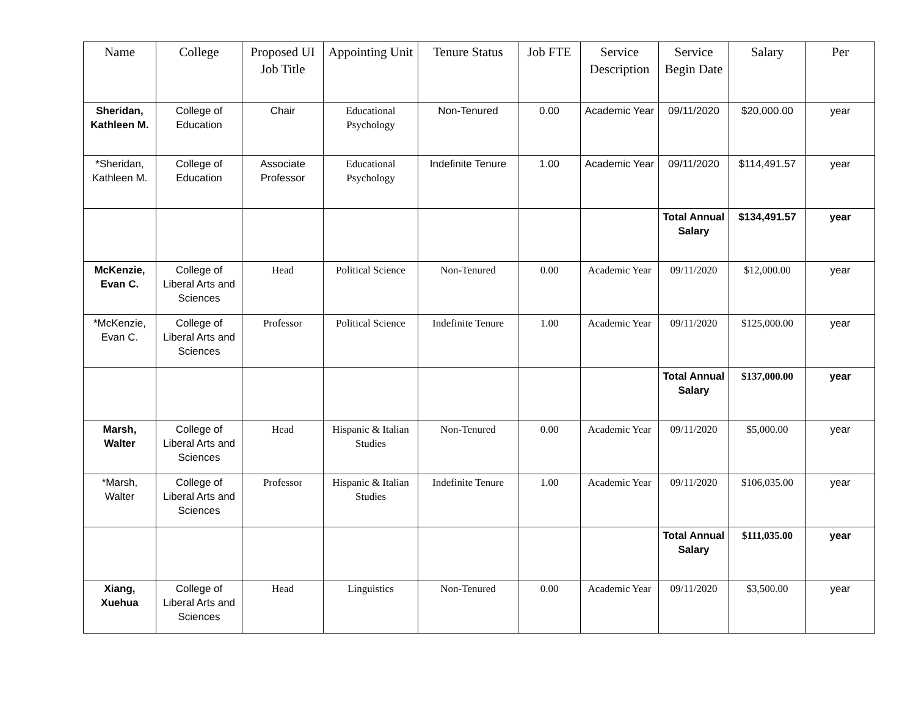| Name | College | Proposed UI Job Title | Appointing Unit | Tenure Status | Job FTE | Service Description | Service Begin Date | Salary | Per |
| --- | --- | --- | --- | --- | --- | --- | --- | --- | --- |
| Sheridan, Kathleen M. | College of Education | Chair | Educational Psychology | Non-Tenured | 0.00 | Academic Year | 09/11/2020 | $20,000.00 | year |
| *Sheridan, Kathleen M. | College of Education | Associate Professor | Educational Psychology | Indefinite Tenure | 1.00 | Academic Year | 09/11/2020 | $114,491.57 | year |
| | | | | | | | Total Annual Salary | $134,491.57 | year |
| McKenzie, Evan C. | College of Liberal Arts and Sciences | Head | Political Science | Non-Tenured | 0.00 | Academic Year | 09/11/2020 | $12,000.00 | year |
| *McKenzie, Evan C. | College of Liberal Arts and Sciences | Professor | Political Science | Indefinite Tenure | 1.00 | Academic Year | 09/11/2020 | $125,000.00 | year |
| | | | | | | | Total Annual Salary | $137,000.00 | year |
| Marsh, Walter | College of Liberal Arts and Sciences | Head | Hispanic & Italian Studies | Non-Tenured | 0.00 | Academic Year | 09/11/2020 | $5,000.00 | year |
| *Marsh, Walter | College of Liberal Arts and Sciences | Professor | Hispanic & Italian Studies | Indefinite Tenure | 1.00 | Academic Year | 09/11/2020 | $106,035.00 | year |
| | | | | | | | Total Annual Salary | $111,035.00 | year |
| Xiang, Xuehua | College of Liberal Arts and Sciences | Head | Linguistics | Non-Tenured | 0.00 | Academic Year | 09/11/2020 | $3,500.00 | year |